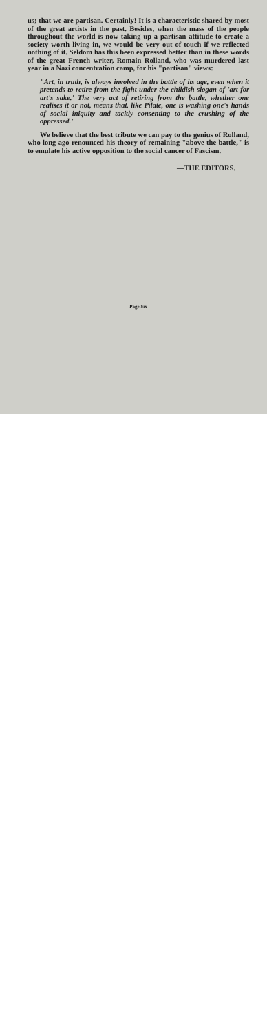us; that we are partisan. Certainly! It is a characteristic shared by most of the great artists in the past. Besides, when the mass of the people throughout the world is now taking up a partisan attitude to create a society worth living in, we would be very out of touch if we reflected nothing of it. Seldom has this been expressed better than in these words of the great French writer, Romain Rolland, who was murdered last year in a Nazi concentration camp, for his "partisan" views:
"Art, in truth, is always involved in the battle of its age, even when it pretends to retire from the fight under the childish slogan of 'art for art's sake.' The very act of retiring from the battle, whether one realises it or not, means that, like Pilate, one is washing one's hands of social iniquity and tacitly consenting to the crushing of the oppressed."
We believe that the best tribute we can pay to the genius of Rolland, who long ago renounced his theory of remaining "above the battle," is to emulate his active opposition to the social cancer of Fascism.
—THE EDITORS.
Page Six